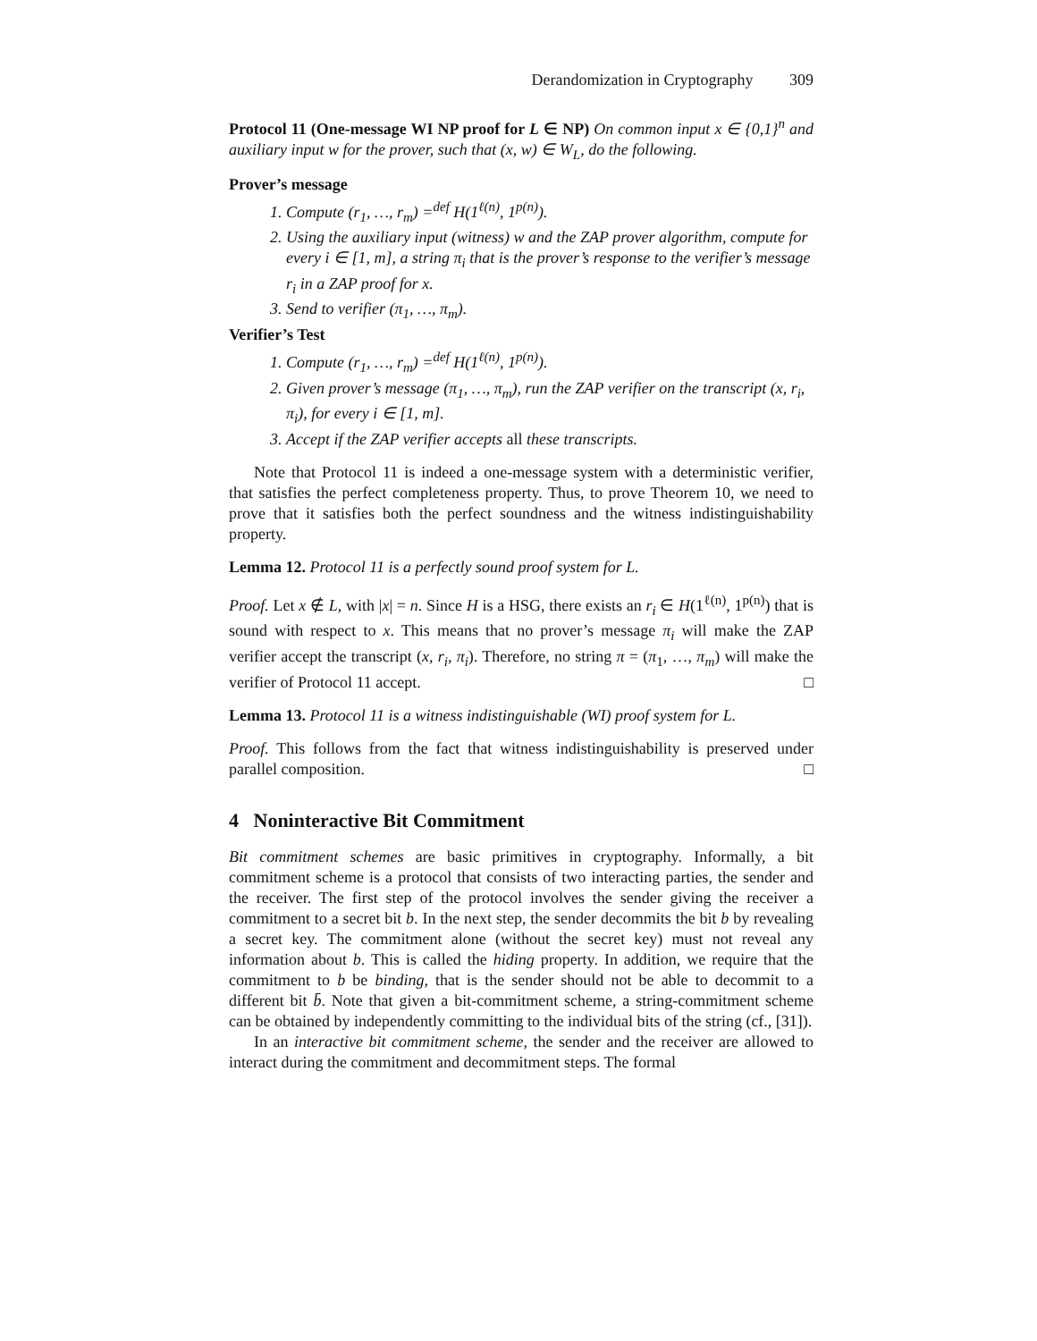Derandomization in Cryptography 309
Protocol 11 (One-message WI NP proof for L ∈ NP) On common input x ∈ {0,1}<sup>n</sup> and auxiliary input w for the prover, such that (x, w) ∈ W<sub>L</sub>, do the following.
Prover’s message
1. Compute (r<sub>1</sub>, …, r<sub>m</sub>) =<sup>def</sup> H(1<sup>ℓ(n)</sup>, 1<sup>p(n)</sup>).
2. Using the auxiliary input (witness) w and the ZAP prover algorithm, compute for every i ∈ [1, m], a string π<sub>i</sub> that is the prover’s response to the verifier’s message r<sub>i</sub> in a ZAP proof for x.
3. Send to verifier (π<sub>1</sub>, …, π<sub>m</sub>).
Verifier’s Test
1. Compute (r<sub>1</sub>, …, r<sub>m</sub>) =<sup>def</sup> H(1<sup>ℓ(n)</sup>, 1<sup>p(n)</sup>).
2. Given prover’s message (π<sub>1</sub>, …, π<sub>m</sub>), run the ZAP verifier on the transcript (x, r<sub>i</sub>, π<sub>i</sub>), for every i ∈ [1, m].
3. Accept if the ZAP verifier accepts all these transcripts.
Note that Protocol 11 is indeed a one-message system with a deterministic verifier, that satisfies the perfect completeness property. Thus, to prove Theorem 10, we need to prove that it satisfies both the perfect soundness and the witness indistinguishability property.
Lemma 12. Protocol 11 is a perfectly sound proof system for L.
Proof. Let x ∉ L, with |x| = n. Since H is a HSG, there exists an r<sub>i</sub> ∈ H(1<sup>ℓ(n)</sup>, 1<sup>p(n)</sup>) that is sound with respect to x. This means that no prover’s message π<sub>i</sub> will make the ZAP verifier accept the transcript (x, r<sub>i</sub>, π<sub>i</sub>). Therefore, no string π = (π<sub>1</sub>, …, π<sub>m</sub>) will make the verifier of Protocol 11 accept. □
Lemma 13. Protocol 11 is a witness indistinguishable (WI) proof system for L.
Proof. This follows from the fact that witness indistinguishability is preserved under parallel composition. □
4 Noninteractive Bit Commitment
Bit commitment schemes are basic primitives in cryptography. Informally, a bit commitment scheme is a protocol that consists of two interacting parties, the sender and the receiver. The first step of the protocol involves the sender giving the receiver a commitment to a secret bit b. In the next step, the sender decommits the bit b by revealing a secret key. The commitment alone (without the secret key) must not reveal any information about b. This is called the hiding property. In addition, we require that the commitment to b be binding, that is the sender should not be able to decommit to a different bit b̄. Note that given a bit-commitment scheme, a string-commitment scheme can be obtained by independently committing to the individual bits of the string (cf., [31]).
In an interactive bit commitment scheme, the sender and the receiver are allowed to interact during the commitment and decommitment steps. The formal